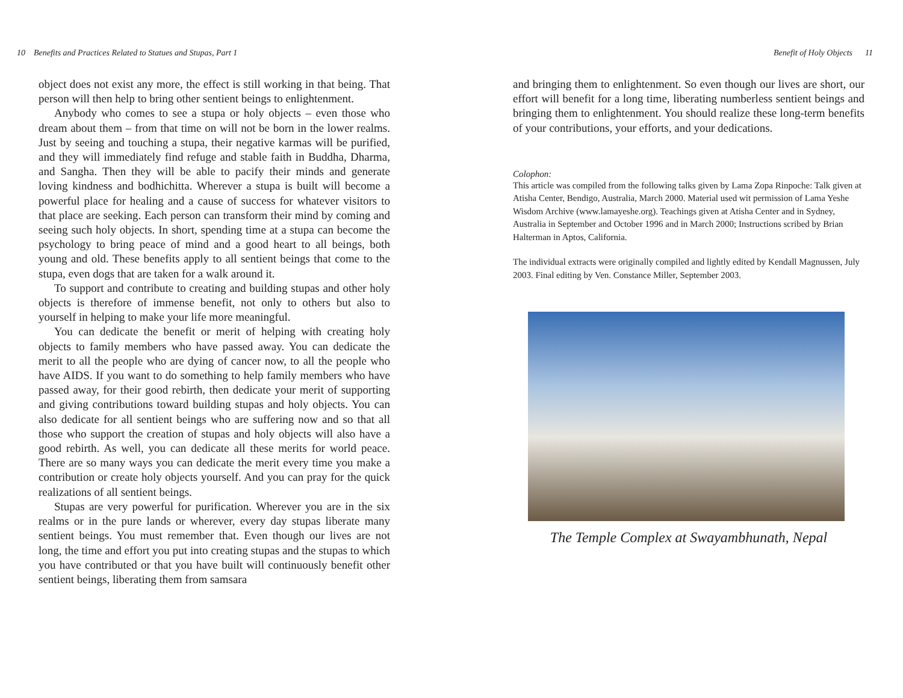10 Benefits and Practices Related to Statues and Stupas, Part 1
object does not exist any more, the effect is still working in that being. That person will then help to bring other sentient beings to enlightenment.
Anybody who comes to see a stupa or holy objects – even those who dream about them – from that time on will not be born in the lower realms. Just by seeing and touching a stupa, their negative karmas will be purified, and they will immediately find refuge and stable faith in Buddha, Dharma, and Sangha. Then they will be able to pacify their minds and generate loving kindness and bodhichitta. Wherever a stupa is built will become a powerful place for healing and a cause of success for whatever visitors to that place are seeking. Each person can transform their mind by coming and seeing such holy objects. In short, spending time at a stupa can become the psychology to bring peace of mind and a good heart to all beings, both young and old. These benefits apply to all sentient beings that come to the stupa, even dogs that are taken for a walk around it.
To support and contribute to creating and building stupas and other holy objects is therefore of immense benefit, not only to others but also to yourself in helping to make your life more meaningful.
You can dedicate the benefit or merit of helping with creating holy objects to family members who have passed away. You can dedicate the merit to all the people who are dying of cancer now, to all the people who have AIDS. If you want to do something to help family members who have passed away, for their good rebirth, then dedicate your merit of supporting and giving contributions toward building stupas and holy objects. You can also dedicate for all sentient beings who are suffering now and so that all those who support the creation of stupas and holy objects will also have a good rebirth. As well, you can dedicate all these merits for world peace. There are so many ways you can dedicate the merit every time you make a contribution or create holy objects yourself. And you can pray for the quick realizations of all sentient beings.
Stupas are very powerful for purification. Wherever you are in the six realms or in the pure lands or wherever, every day stupas liberate many sentient beings. You must remember that. Even though our lives are not long, the time and effort you put into creating stupas and the stupas to which you have contributed or that you have built will continuously benefit other sentient beings, liberating them from samsara
Benefit of Holy Objects 11
and bringing them to enlightenment. So even though our lives are short, our effort will benefit for a long time, liberating numberless sentient beings and bringing them to enlightenment. You should realize these long-term benefits of your contributions, your efforts, and your dedications.
Colophon:
This article was compiled from the following talks given by Lama Zopa Rinpoche: Talk given at Atisha Center, Bendigo, Australia, March 2000. Material used wit permission of Lama Yeshe Wisdom Archive (www.lamayeshe.org). Teachings given at Atisha Center and in Sydney, Australia in September and October 1996 and in March 2000; Instructions scribed by Brian Halterman in Aptos, California.
The individual extracts were originally compiled and lightly edited by Kendall Magnussen, July 2003. Final editing by Ven. Constance Miller, September 2003.
The Temple Complex at Swayambhunath, Nepal